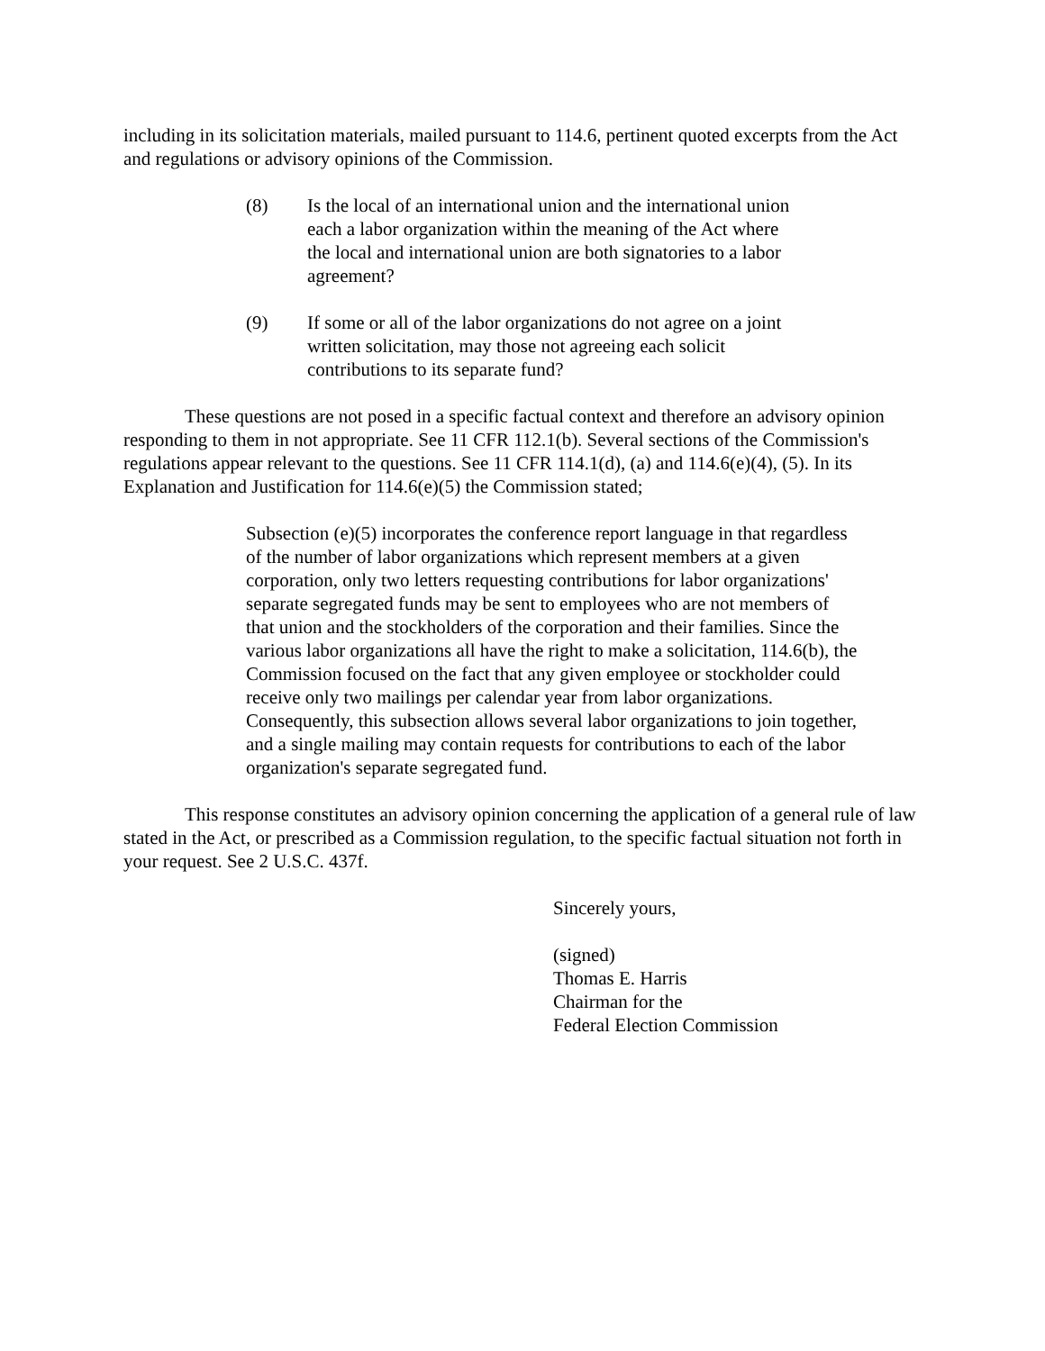including in its solicitation materials, mailed pursuant to 114.6, pertinent quoted excerpts from the Act and regulations or advisory opinions of the Commission.
(8) Is the local of an international union and the international union each a labor organization within the meaning of the Act where the local and international union are both signatories to a labor agreement?
(9) If some or all of the labor organizations do not agree on a joint written solicitation, may those not agreeing each solicit contributions to its separate fund?
These questions are not posed in a specific factual context and therefore an advisory opinion responding to them in not appropriate. See 11 CFR 112.1(b). Several sections of the Commission's regulations appear relevant to the questions. See 11 CFR 114.1(d), (a) and 114.6(e)(4), (5). In its Explanation and Justification for 114.6(e)(5) the Commission stated;
Subsection (e)(5) incorporates the conference report language in that regardless of the number of labor organizations which represent members at a given corporation, only two letters requesting contributions for labor organizations' separate segregated funds may be sent to employees who are not members of that union and the stockholders of the corporation and their families. Since the various labor organizations all have the right to make a solicitation, 114.6(b), the Commission focused on the fact that any given employee or stockholder could receive only two mailings per calendar year from labor organizations. Consequently, this subsection allows several labor organizations to join together, and a single mailing may contain requests for contributions to each of the labor organization's separate segregated fund.
This response constitutes an advisory opinion concerning the application of a general rule of law stated in the Act, or prescribed as a Commission regulation, to the specific factual situation not forth in your request. See 2 U.S.C. 437f.
Sincerely yours,
(signed)
Thomas E. Harris
Chairman for the
Federal Election Commission